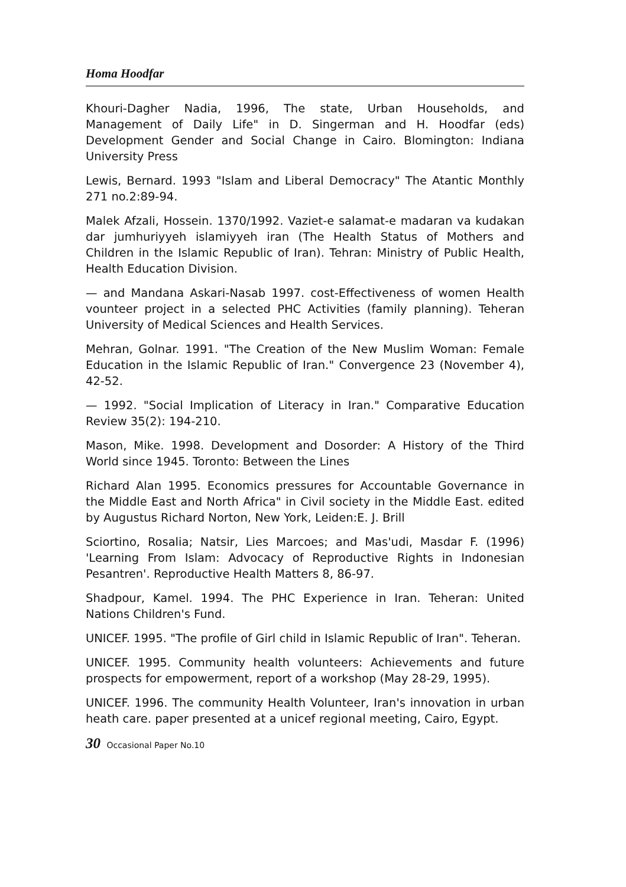Homa Hoodfar
Khouri-Dagher Nadia, 1996, The state, Urban Households, and Management of Daily Life" in D. Singerman and H. Hoodfar (eds) Development Gender and Social Change in Cairo. Blomington: Indiana University Press
Lewis, Bernard. 1993 "Islam and Liberal Democracy" The Atantic Monthly 271 no.2:89-94.
Malek Afzali, Hossein. 1370/1992. Vaziet-e salamat-e madaran va kudakan dar jumhuriyyeh islamiyyeh iran (The Health Status of Mothers and Children in the Islamic Republic of Iran). Tehran: Ministry of Public Health, Health Education Division.
— and Mandana Askari-Nasab 1997. cost-Effectiveness of women Health vounteer project in a selected PHC Activities (family planning). Teheran University of Medical Sciences and Health Services.
Mehran, Golnar. 1991. "The Creation of the New Muslim Woman: Female Education in the Islamic Republic of Iran." Convergence 23 (November 4), 42-52.
— 1992. "Social Implication of Literacy in Iran." Comparative Education Review 35(2): 194-210.
Mason, Mike. 1998. Development and Dosorder: A History of the Third World since 1945. Toronto: Between the Lines
Richard Alan 1995. Economics pressures for Accountable Governance in the Middle East and North Africa" in Civil society in the Middle East. edited by Augustus Richard Norton, New York, Leiden:E. J. Brill
Sciortino, Rosalia; Natsir, Lies Marcoes; and Mas'udi, Masdar F. (1996) 'Learning From Islam: Advocacy of Reproductive Rights in Indonesian Pesantren'. Reproductive Health Matters 8, 86-97.
Shadpour, Kamel. 1994. The PHC Experience in Iran. Teheran: United Nations Children's Fund.
UNICEF. 1995. "The profile of Girl child in Islamic Republic of Iran". Teheran.
UNICEF. 1995. Community health volunteers: Achievements and future prospects for empowerment, report of a workshop (May 28-29, 1995).
UNICEF. 1996. The community Health Volunteer, Iran's innovation in urban heath care. paper presented at a unicef regional meeting, Cairo, Egypt.
30 Occasional Paper No.10